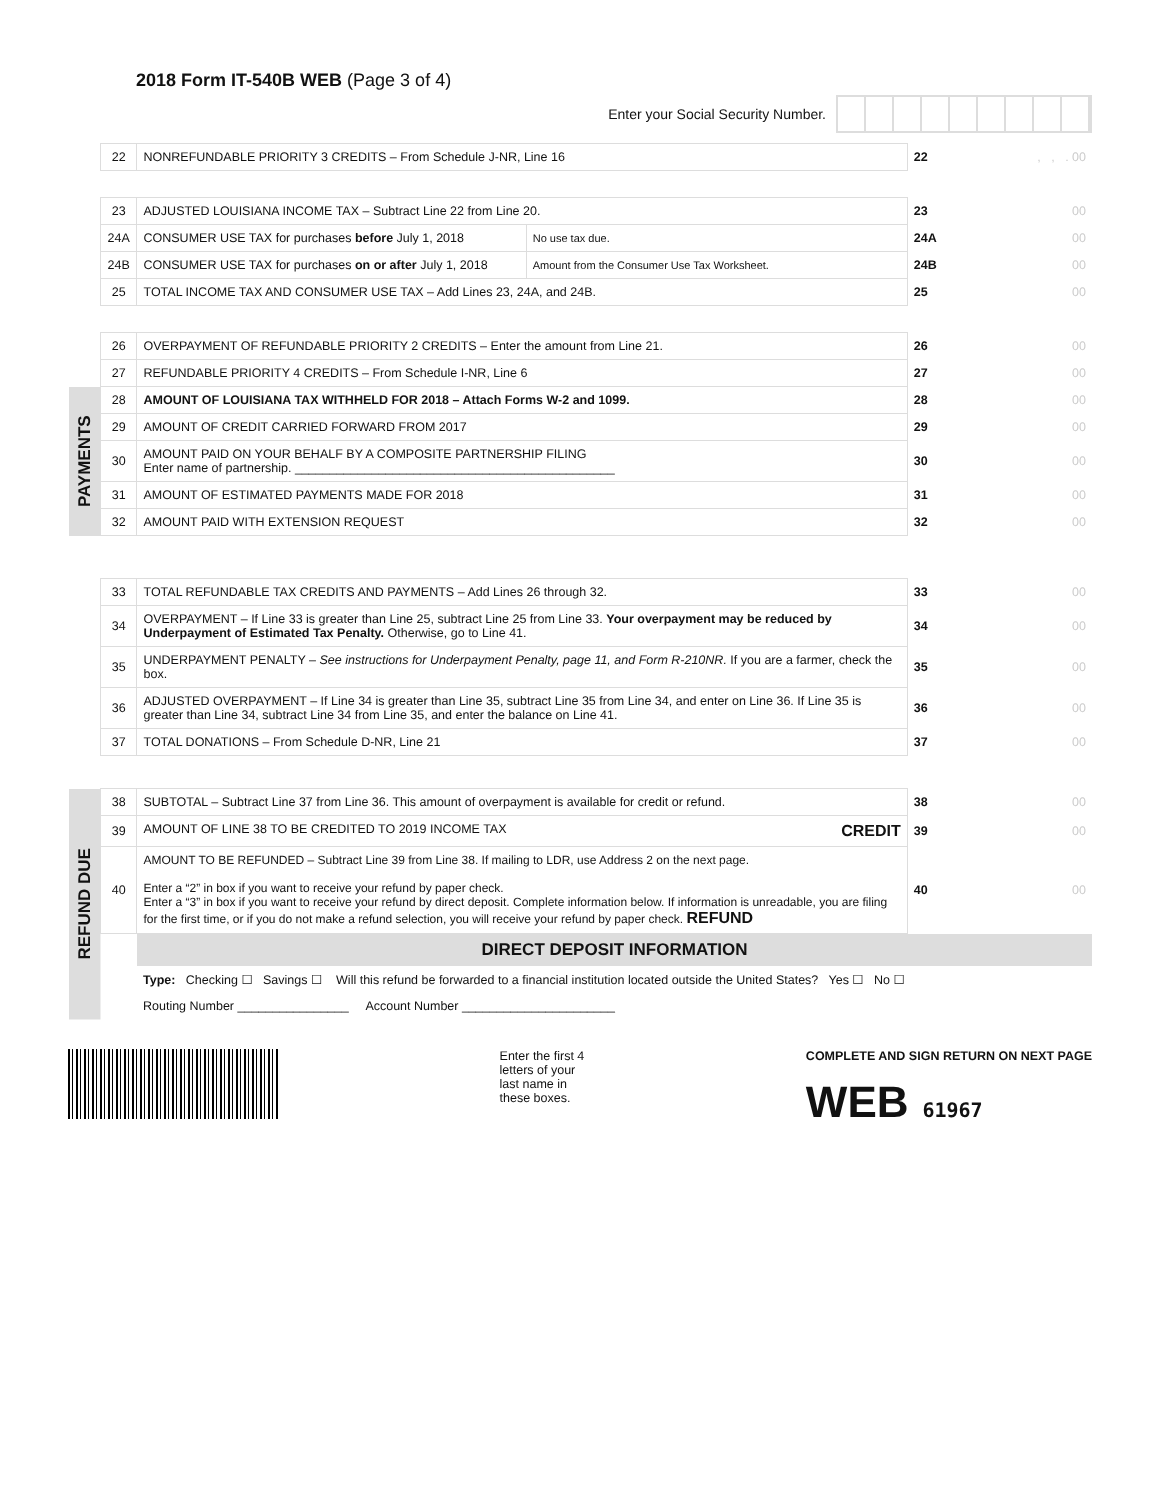2018 Form IT-540B WEB (Page 3 of 4)
Enter your Social Security Number.
| | 22 | NONREFUNDABLE PRIORITY 3 CREDITS – From Schedule J-NR, Line 16 | | 22 | , , . 00 |
| | 23 | ADJUSTED LOUISIANA INCOME TAX – Subtract Line 22 from Line 20. | | 23 | 00 |
| | 24A | CONSUMER USE TAX for purchases before July 1, 2018 | No use tax due. | 24A | 00 |
| | 24B | CONSUMER USE TAX for purchases on or after July 1, 2018 | Amount from the Consumer Use Tax Worksheet. | 24B | 00 |
| | 25 | TOTAL INCOME TAX AND CONSUMER USE TAX – Add Lines 23, 24A, and 24B. | | 25 | 00 |
| | 26 | OVERPAYMENT OF REFUNDABLE PRIORITY 2 CREDITS – Enter the amount from Line 21. | | 26 | 00 |
| | 27 | REFUNDABLE PRIORITY 4 CREDITS – From Schedule I-NR, Line 6 | | 27 | 00 |
| PAYMENTS | 28 | AMOUNT OF LOUISIANA TAX WITHHELD FOR 2018 – Attach Forms W-2 and 1099. | | 28 | 00 |
| | 29 | AMOUNT OF CREDIT CARRIED FORWARD FROM 2017 | | 29 | 00 |
| | 30 | AMOUNT PAID ON YOUR BEHALF BY A COMPOSITE PARTNERSHIP FILING Enter name of partnership. ______________________________________________ | | 30 | 00 |
| | 31 | AMOUNT OF ESTIMATED PAYMENTS MADE FOR 2018 | | 31 | 00 |
| | 32 | AMOUNT PAID WITH EXTENSION REQUEST | | 32 | 00 |
| | 33 | TOTAL REFUNDABLE TAX CREDITS AND PAYMENTS – Add Lines 26 through 32. | | 33 | 00 |
| | 34 | OVERPAYMENT – If Line 33 is greater than Line 25, subtract Line 25 from Line 33. Your overpayment may be reduced by Underpayment of Estimated Tax Penalty. Otherwise, go to Line 41. | | 34 | 00 |
| | 35 | UNDERPAYMENT PENALTY – See instructions for Underpayment Penalty, page 11, and Form R-210NR. If you are a farmer, check the box. | | 35 | 00 |
| | 36 | ADJUSTED OVERPAYMENT – If Line 34 is greater than Line 35, subtract Line 35 from Line 34, and enter on Line 36. If Line 35 is greater than Line 34, subtract Line 34 from Line 35, and enter the balance on Line 41. | | 36 | 00 |
| | 37 | TOTAL DONATIONS – From Schedule D-NR, Line 21 | | 37 | 00 |
| REFUND DUE | 38 | SUBTOTAL – Subtract Line 37 from Line 36. This amount of overpayment is available for credit or refund. | | 38 | 00 |
| | 39 | AMOUNT OF LINE 38 TO BE CREDITED TO 2019 INCOME TAX CREDIT | | 39 | 00 |
| | 40 | AMOUNT TO BE REFUNDED – Subtract Line 39 from Line 38. If mailing to LDR, use Address 2 on the next page. Enter a “2” in box if you want to receive your refund by paper check. Enter a “3” in box if you want to receive your refund by direct deposit. Complete information below. If information is unreadable, you are filing for the first time, or if you do not make a refund selection, you will receive your refund by paper check. REFUND | | 40 | 00 |
| | | DIRECT DEPOSIT INFORMATION | | | |
| | | Type: Checking ☐ Savings ☐ Will this refund be forwarded to a financial institution located outside the United States? Yes ☐ No ☐ | | | |
| | | Routing Number ________________ Account Number ______________________ | | | |
Enter the first 4
letters of your
last name in
these boxes.
COMPLETE AND SIGN RETURN ON NEXT PAGE
WEB 61967